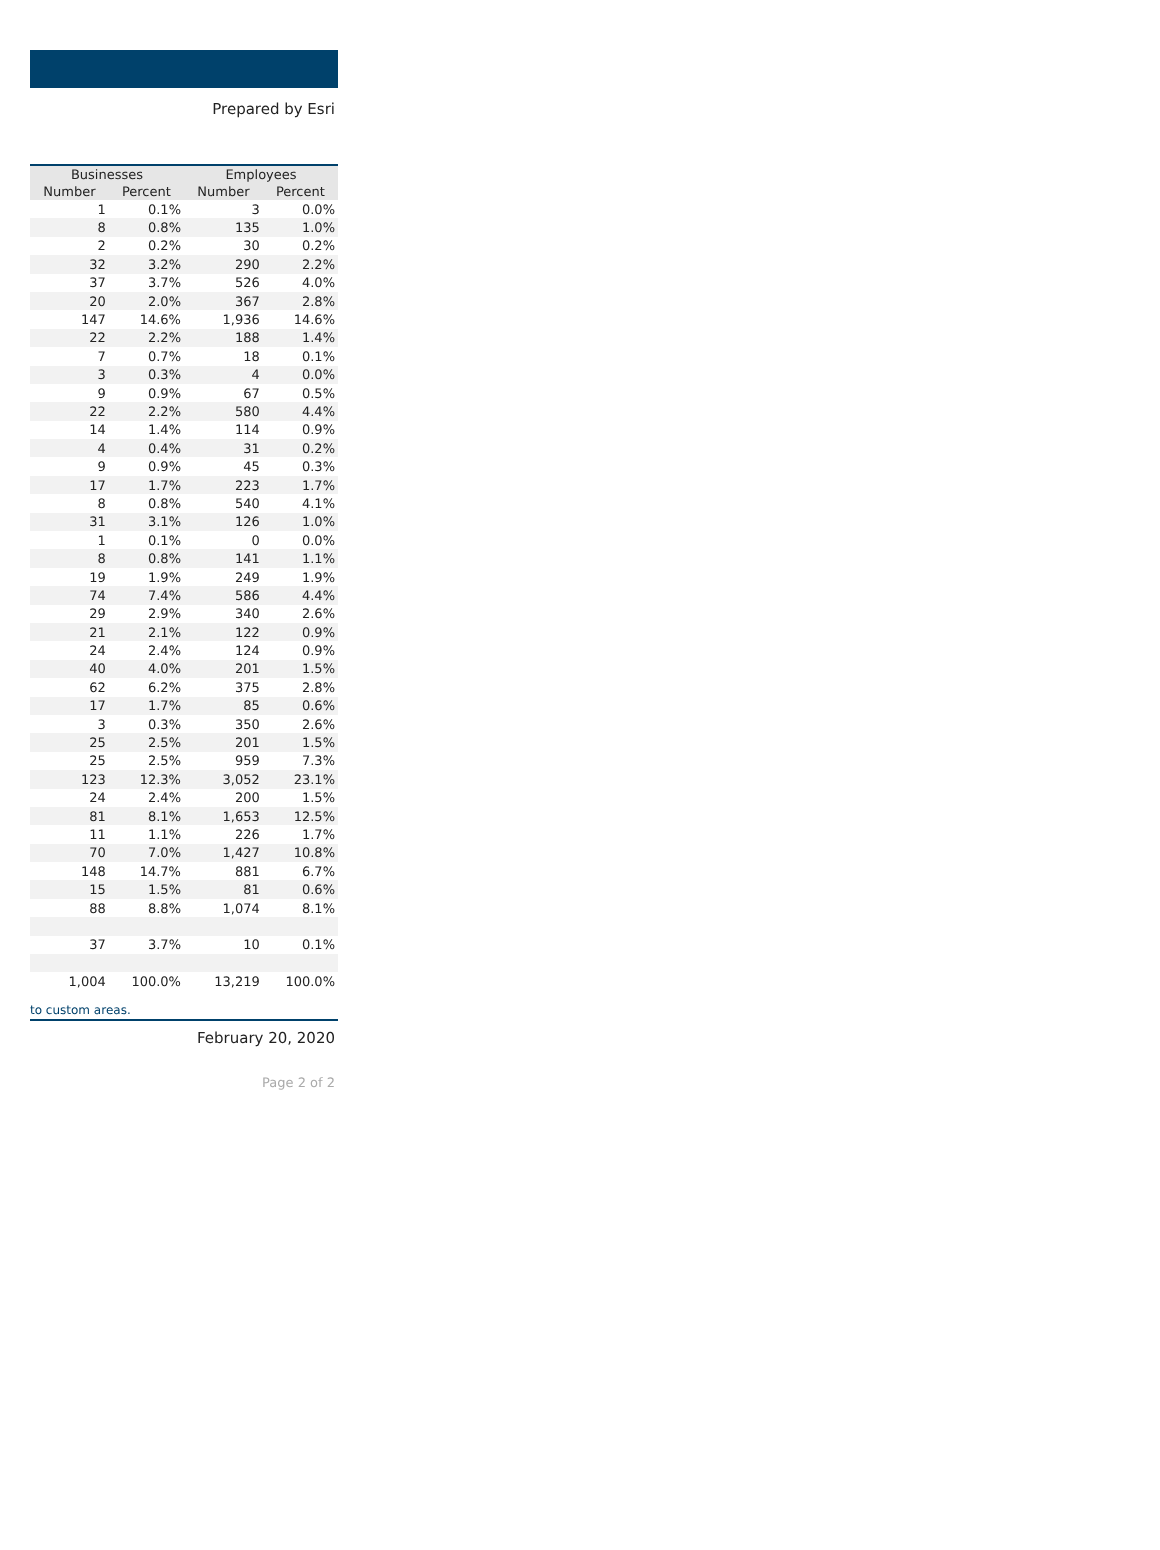Prepared by Esri
| Businesses | | Employees | |
| --- | --- | --- | --- |
| Number | Percent | Number | Percent |
| 1 | 0.1% | 3 | 0.0% |
| 8 | 0.8% | 135 | 1.0% |
| 2 | 0.2% | 30 | 0.2% |
| 32 | 3.2% | 290 | 2.2% |
| 37 | 3.7% | 526 | 4.0% |
| 20 | 2.0% | 367 | 2.8% |
| 147 | 14.6% | 1,936 | 14.6% |
| 22 | 2.2% | 188 | 1.4% |
| 7 | 0.7% | 18 | 0.1% |
| 3 | 0.3% | 4 | 0.0% |
| 9 | 0.9% | 67 | 0.5% |
| 22 | 2.2% | 580 | 4.4% |
| 14 | 1.4% | 114 | 0.9% |
| 4 | 0.4% | 31 | 0.2% |
| 9 | 0.9% | 45 | 0.3% |
| 17 | 1.7% | 223 | 1.7% |
| 8 | 0.8% | 540 | 4.1% |
| 31 | 3.1% | 126 | 1.0% |
| 1 | 0.1% | 0 | 0.0% |
| 8 | 0.8% | 141 | 1.1% |
| 19 | 1.9% | 249 | 1.9% |
| 74 | 7.4% | 586 | 4.4% |
| 29 | 2.9% | 340 | 2.6% |
| 21 | 2.1% | 122 | 0.9% |
| 24 | 2.4% | 124 | 0.9% |
| 40 | 4.0% | 201 | 1.5% |
| 62 | 6.2% | 375 | 2.8% |
| 17 | 1.7% | 85 | 0.6% |
| 3 | 0.3% | 350 | 2.6% |
| 25 | 2.5% | 201 | 1.5% |
| 25 | 2.5% | 959 | 7.3% |
| 123 | 12.3% | 3,052 | 23.1% |
| 24 | 2.4% | 200 | 1.5% |
| 81 | 8.1% | 1,653 | 12.5% |
| 11 | 1.1% | 226 | 1.7% |
| 70 | 7.0% | 1,427 | 10.8% |
| 148 | 14.7% | 881 | 6.7% |
| 15 | 1.5% | 81 | 0.6% |
| 88 | 8.8% | 1,074 | 8.1% |
| 37 | 3.7% | 10 | 0.1% |
| 1,004 | 100.0% | 13,219 | 100.0% |
to custom areas.
February 20, 2020
Page 2 of 2